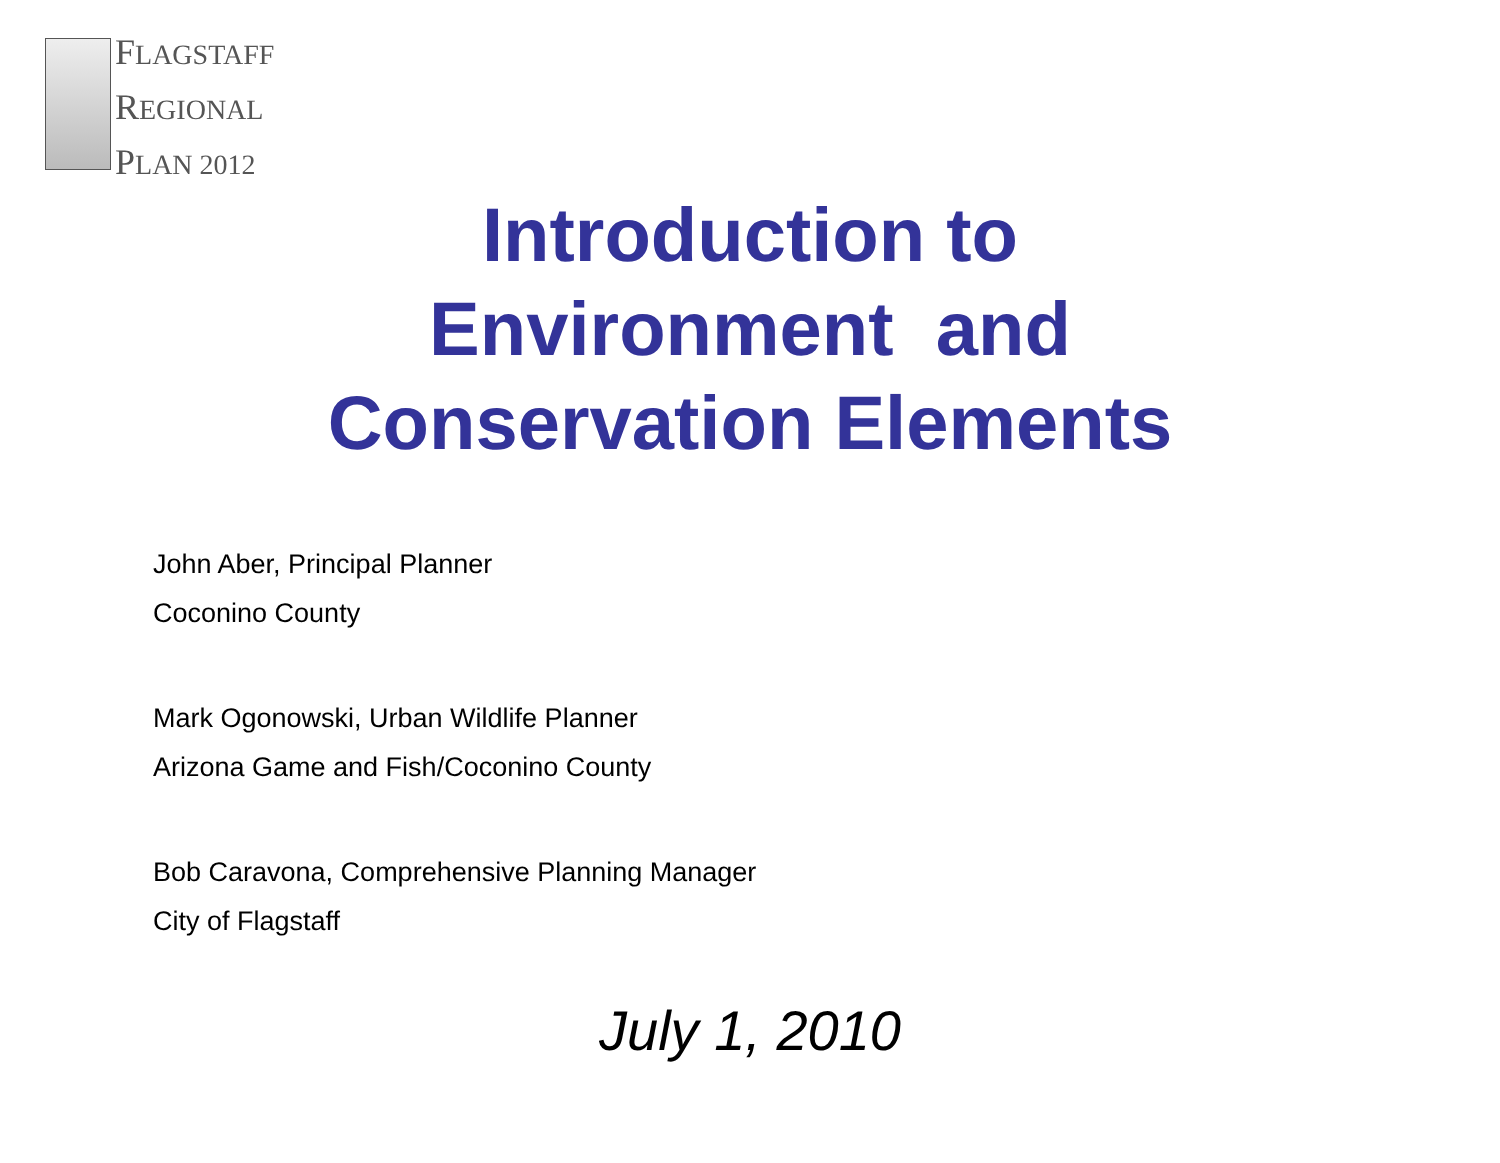FLAGSTAFF
REGIONAL
PLAN 2012
Introduction to
Environment and
Conservation Elements
John Aber, Principal Planner
Coconino County
Mark Ogonowski, Urban Wildlife Planner
Arizona Game and Fish/Coconino County
Bob Caravona, Comprehensive Planning Manager
City of Flagstaff
July 1, 2010